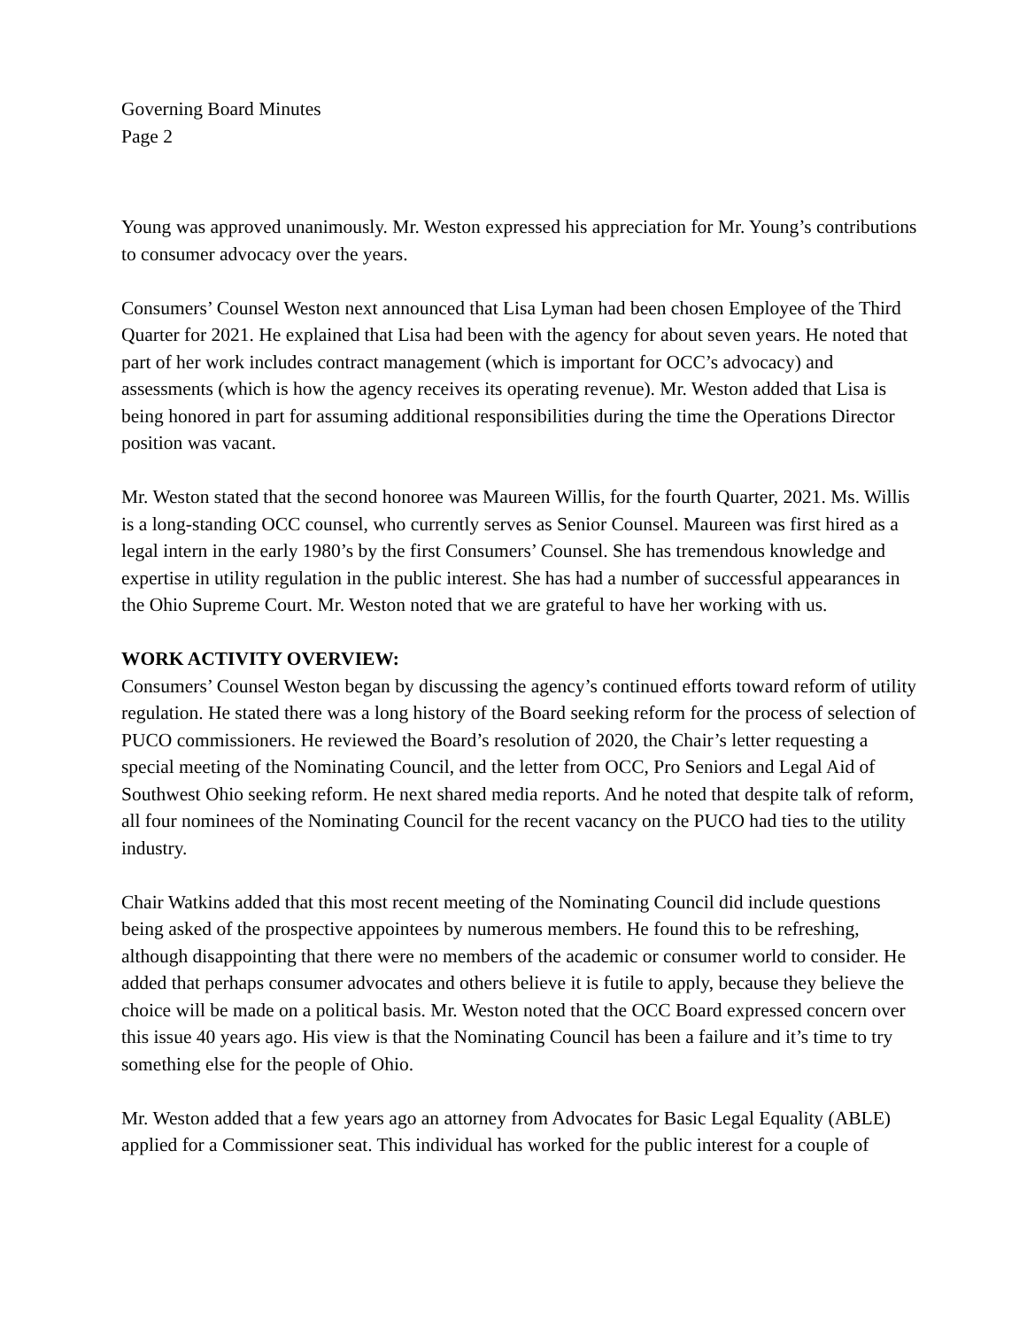Governing Board Minutes
Page 2
Young was approved unanimously. Mr. Weston expressed his appreciation for Mr. Young’s contributions to consumer advocacy over the years.
Consumers’ Counsel Weston next announced that Lisa Lyman had been chosen Employee of the Third Quarter for 2021. He explained that Lisa had been with the agency for about seven years. He noted that part of her work includes contract management (which is important for OCC’s advocacy) and assessments (which is how the agency receives its operating revenue). Mr. Weston added that Lisa is being honored in part for assuming additional responsibilities during the time the Operations Director position was vacant.
Mr. Weston stated that the second honoree was Maureen Willis, for the fourth Quarter, 2021. Ms. Willis is a long-standing OCC counsel, who currently serves as Senior Counsel. Maureen was first hired as a legal intern in the early 1980’s by the first Consumers’ Counsel. She has tremendous knowledge and expertise in utility regulation in the public interest. She has had a number of successful appearances in the Ohio Supreme Court. Mr. Weston noted that we are grateful to have her working with us.
WORK ACTIVITY OVERVIEW:
Consumers’ Counsel Weston began by discussing the agency’s continued efforts toward reform of utility regulation. He stated there was a long history of the Board seeking reform for the process of selection of PUCO commissioners. He reviewed the Board’s resolution of 2020, the Chair’s letter requesting a special meeting of the Nominating Council, and the letter from OCC, Pro Seniors and Legal Aid of Southwest Ohio seeking reform. He next shared media reports. And he noted that despite talk of reform, all four nominees of the Nominating Council for the recent vacancy on the PUCO had ties to the utility industry.
Chair Watkins added that this most recent meeting of the Nominating Council did include questions being asked of the prospective appointees by numerous members. He found this to be refreshing, although disappointing that there were no members of the academic or consumer world to consider. He added that perhaps consumer advocates and others believe it is futile to apply, because they believe the choice will be made on a political basis. Mr. Weston noted that the OCC Board expressed concern over this issue 40 years ago. His view is that the Nominating Council has been a failure and it’s time to try something else for the people of Ohio.
Mr. Weston added that a few years ago an attorney from Advocates for Basic Legal Equality (ABLE) applied for a Commissioner seat. This individual has worked for the public interest for a couple of